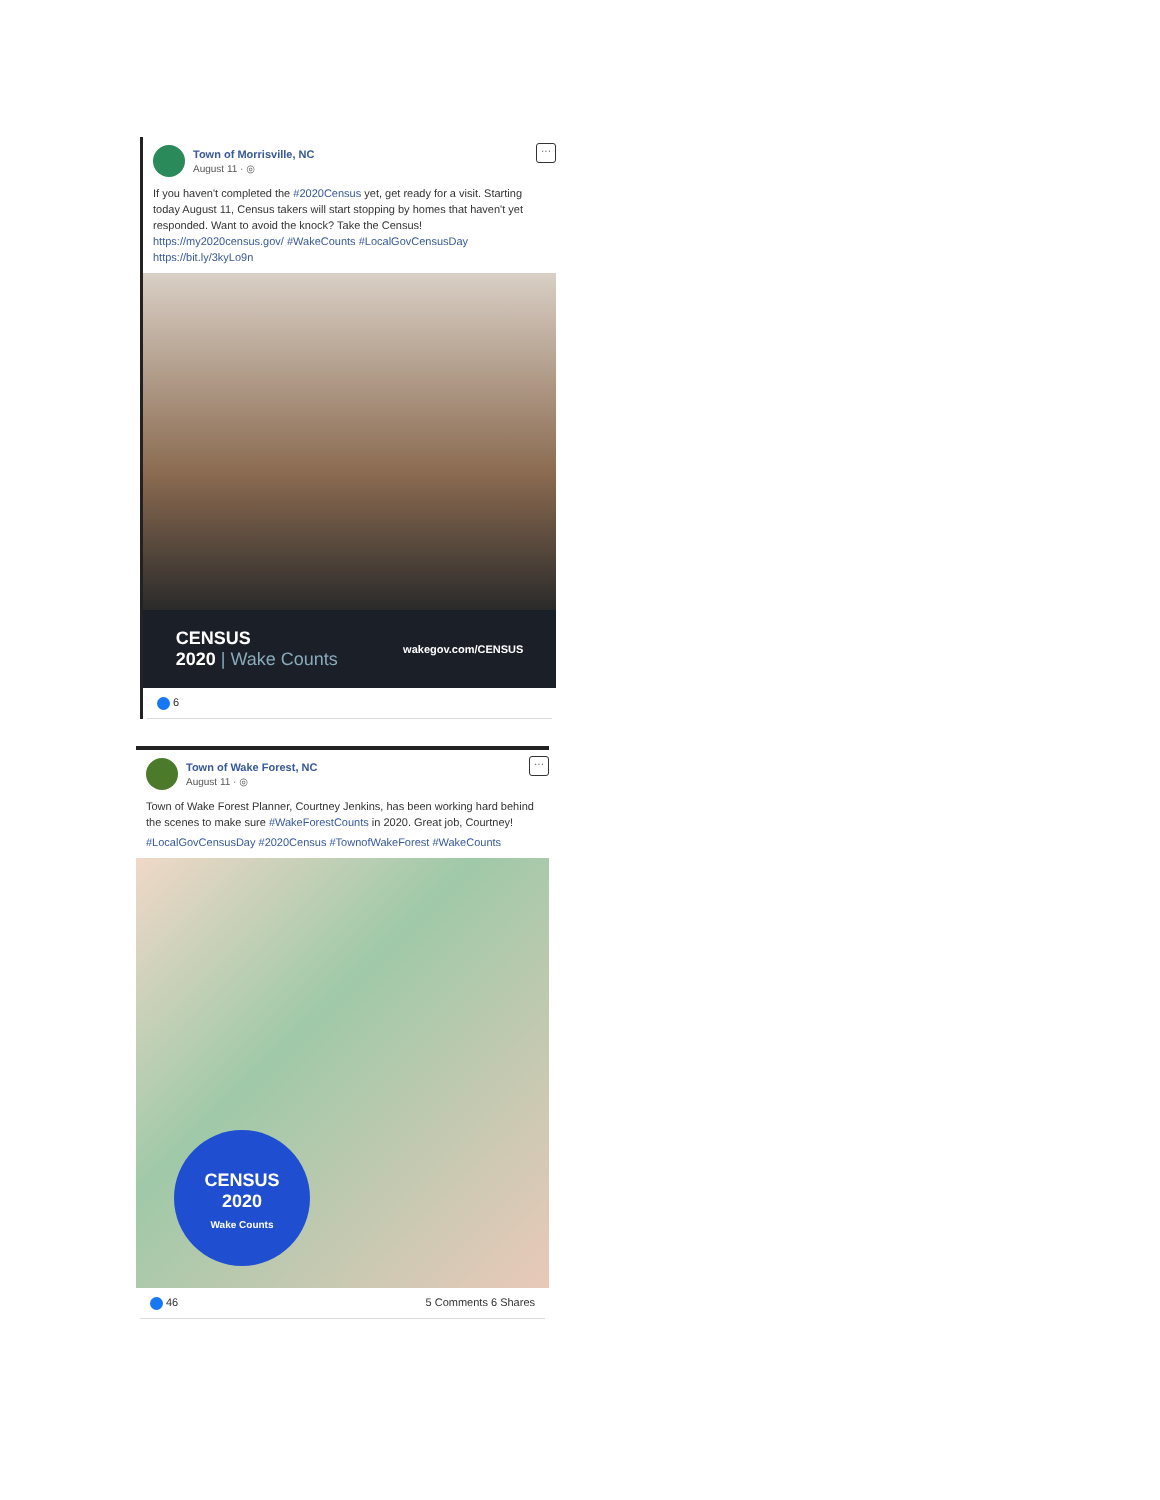Town of Morrisville, NC
August 11 · ◎
···
If you haven't completed the #2020Census yet, get ready for a visit. Starting today August 11, Census takers will start stopping by homes that haven't yet responded. Want to avoid the knock? Take the Census!
https://my2020census.gov/ #WakeCounts #LocalGovCensusDay
https://bit.ly/3kyLo9n
CENSUS
2020 | Wake Counts
wakegov.com/CENSUS
6
Town of Wake Forest, NC
August 11 · ◎
···
Town of Wake Forest Planner, Courtney Jenkins, has been working hard behind the scenes to make sure #WakeForestCounts in 2020. Great job, Courtney!
#LocalGovCensusDay #2020Census #TownofWakeForest #WakeCounts
CENSUS
2020
Wake Counts
46 5 Comments 6 Shares